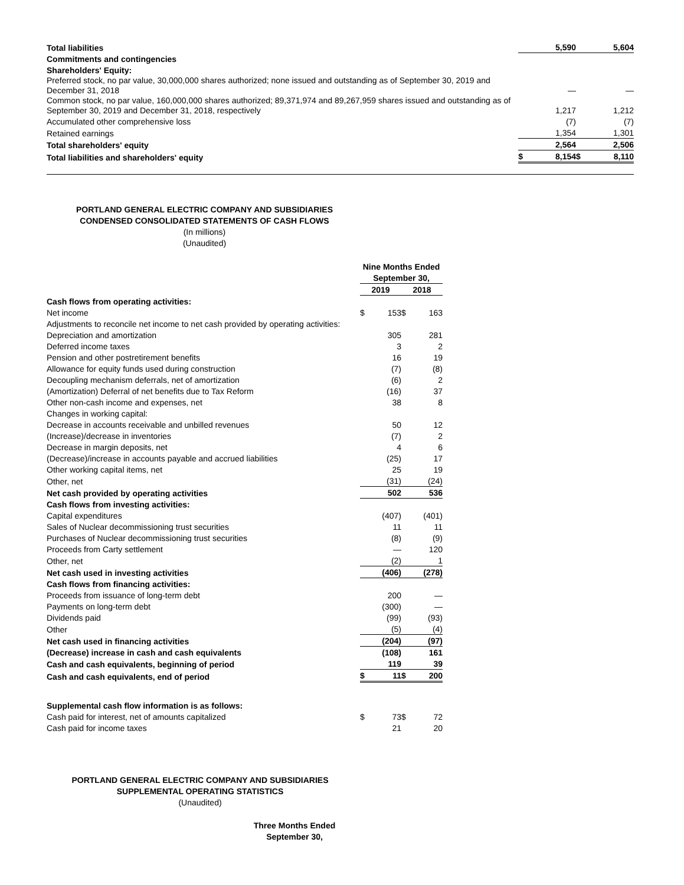| Total liabilities | | 5,590 | | 5,604 |
| Commitments and contingencies | | | | |
| Shareholders' Equity: | | | | |
| Preferred stock, no par value, 30,000,000 shares authorized; none issued and outstanding as of September 30, 2019 and December 31, 2018 | | — | | — |
| Common stock, no par value, 160,000,000 shares authorized; 89,371,974 and 89,267,959 shares issued and outstanding as of September 30, 2019 and December 31, 2018, respectively | | 1,217 | | 1,212 |
| Accumulated other comprehensive loss | | (7) | | (7) |
| Retained earnings | | 1,354 | | 1,301 |
| Total shareholders' equity | | 2,564 | | 2,506 |
| Total liabilities and shareholders' equity | $ | 8,154 | $ | 8,110 |
PORTLAND GENERAL ELECTRIC COMPANY AND SUBSIDIARIES
CONDENSED CONSOLIDATED STATEMENTS OF CASH FLOWS
(In millions)
(Unaudited)
| | Nine Months Ended | | | |
| | September 30, | | | |
| | 2019 | | 2018 | |
| Cash flows from operating activities: | | | | |
| Net income | $ | 153 | $ | 163 |
| Adjustments to reconcile net income to net cash provided by operating activities: | | | | |
| Depreciation and amortization | | 305 | | 281 |
| Deferred income taxes | | 3 | | 2 |
| Pension and other postretirement benefits | | 16 | | 19 |
| Allowance for equity funds used during construction | | (7) | | (8) |
| Decoupling mechanism deferrals, net of amortization | | (6) | | 2 |
| (Amortization) Deferral of net benefits due to Tax Reform | | (16) | | 37 |
| Other non-cash income and expenses, net | | 38 | | 8 |
| Changes in working capital: | | | | |
| Decrease in accounts receivable and unbilled revenues | | 50 | | 12 |
| (Increase)/decrease in inventories | | (7) | | 2 |
| Decrease in margin deposits, net | | 4 | | 6 |
| (Decrease)/increase in accounts payable and accrued liabilities | | (25) | | 17 |
| Other working capital items, net | | 25 | | 19 |
| Other, net | | (31) | | (24) |
| Net cash provided by operating activities | | 502 | | 536 |
| Cash flows from investing activities: | | | | |
| Capital expenditures | | (407) | | (401) |
| Sales of Nuclear decommissioning trust securities | | 11 | | 11 |
| Purchases of Nuclear decommissioning trust securities | | (8) | | (9) |
| Proceeds from Carty settlement | | — | | 120 |
| Other, net | | (2) | | 1 |
| Net cash used in investing activities | | (406) | | (278) |
| Cash flows from financing activities: | | | | |
| Proceeds from issuance of long-term debt | | 200 | | — |
| Payments on long-term debt | | (300) | | — |
| Dividends paid | | (99) | | (93) |
| Other | | (5) | | (4) |
| Net cash used in financing activities | | (204) | | (97) |
| (Decrease) increase in cash and cash equivalents | | (108) | | 161 |
| Cash and cash equivalents, beginning of period | | 119 | | 39 |
| Cash and cash equivalents, end of period | $ | 11 | $ | 200 |
| Supplemental cash flow information is as follows: | | | | |
| Cash paid for interest, net of amounts capitalized | $ | 73 | $ | 72 |
| Cash paid for income taxes | | 21 | | 20 |
PORTLAND GENERAL ELECTRIC COMPANY AND SUBSIDIARIES
SUPPLEMENTAL OPERATING STATISTICS
(Unaudited)
Three Months Ended
September 30,